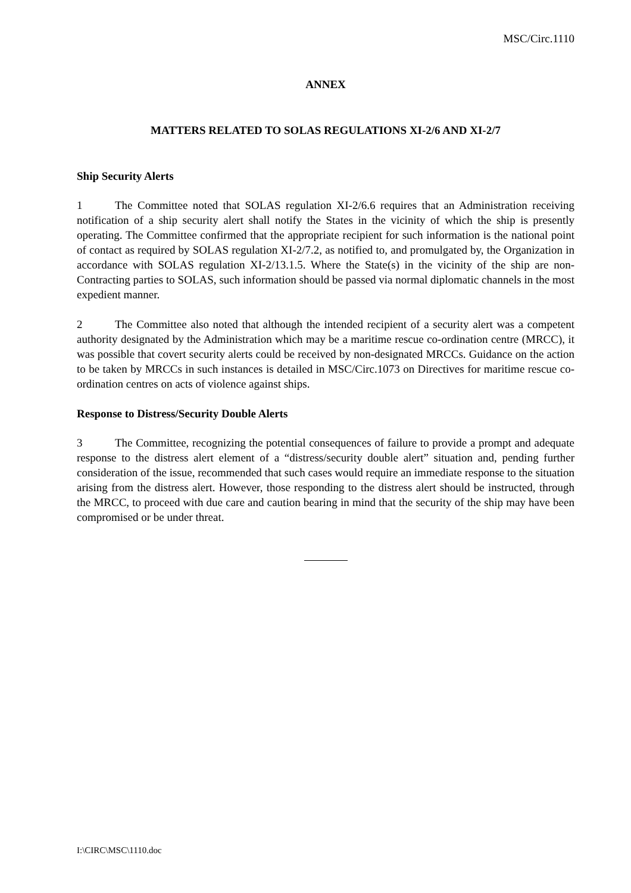MSC/Circ.1110
ANNEX
MATTERS RELATED TO SOLAS REGULATIONS XI-2/6 AND XI-2/7
Ship Security Alerts
1 The Committee noted that SOLAS regulation XI-2/6.6 requires that an Administration receiving notification of a ship security alert shall notify the States in the vicinity of which the ship is presently operating. The Committee confirmed that the appropriate recipient for such information is the national point of contact as required by SOLAS regulation XI-2/7.2, as notified to, and promulgated by, the Organization in accordance with SOLAS regulation XI-2/13.1.5. Where the State(s) in the vicinity of the ship are non-Contracting parties to SOLAS, such information should be passed via normal diplomatic channels in the most expedient manner.
2 The Committee also noted that although the intended recipient of a security alert was a competent authority designated by the Administration which may be a maritime rescue co-ordination centre (MRCC), it was possible that covert security alerts could be received by non-designated MRCCs. Guidance on the action to be taken by MRCCs in such instances is detailed in MSC/Circ.1073 on Directives for maritime rescue co-ordination centres on acts of violence against ships.
Response to Distress/Security Double Alerts
3 The Committee, recognizing the potential consequences of failure to provide a prompt and adequate response to the distress alert element of a “distress/security double alert” situation and, pending further consideration of the issue, recommended that such cases would require an immediate response to the situation arising from the distress alert. However, those responding to the distress alert should be instructed, through the MRCC, to proceed with due care and caution bearing in mind that the security of the ship may have been compromised or be under threat.
I:\CIRC\MSC\1110.doc